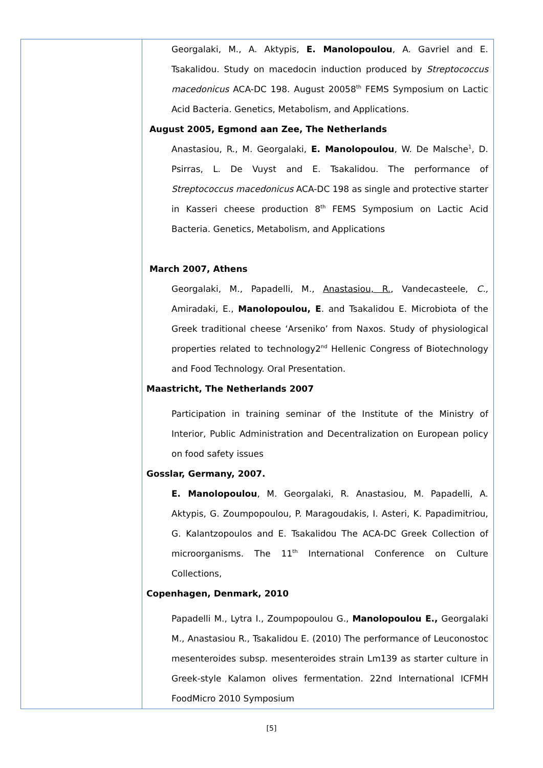| | Georgalaki, M., A. Aktypis, E. Manolopoulou , A. Gavriel and E. Tsakalidou. Study on macedocin induction produced by Streptococcus macedonicus ACA-DC 198. August 20058<sup>th</sup> FEMS Symposium on Lactic Acid Bacteria. Genetics, Metabolism, and Applications. August 2005, Egmond aan Zee, The Netherlands Anastasiou, R., M. Georgalaki, E. Manolopoulou , W. De Malsche<sup>1</sup>, D. Psirras, L. De Vuyst and E. Tsakalidou. The performance of Streptococcus macedonicus ACA-DC 198 as single and protective starter in Kasseri cheese production 8<sup>th</sup> FEMS Symposium on Lactic Acid Bacteria. Genetics, Metabolism, and Applications March 2007, Athens Georgalaki, M., Papadelli, M., Anastasiou, R. , Vandecasteele, C., Amiradaki, E., Manolopoulou, E . and Tsakalidou E. Microbiota of the Greek traditional cheese ‘Arseniko’ from Naxos. Study of physiological properties related to technology2<sup>nd</sup> Hellenic Congress of Biotechnology and Food Technology. Oral Presentation. Maastricht, The Netherlands 2007 Participation in training seminar of the Institute of the Ministry of Interior, Public Administration and Decentralization on European policy on food safety issues Gosslar, Germany, 2007. E. Manolopoulou , M. Georgalaki, R. Anastasiou, M. Papadelli, A. Aktypis, G. Zoumpopoulou, P. Maragoudakis, I. Asteri, K. Papadimitriou, G. Kalantzopoulos and E. Tsakalidou The ACA-DC Greek Collection of microorganisms. The 11<sup>th</sup> International Conference on Culture Collections, Copenhagen, Denmark, 2010 Papadelli M., Lytra I., Zoumpopoulou G., Manolopoulou E., Georgalaki M., Anastasiou R., Tsakalidou E. (2010) The performance of Leuconostoc mesenteroides subsp. mesenteroides strain Lm139 as starter culture in Greek-style Kalamon olives fermentation. 22nd International ICFMH FoodMicro 2010 Symposium |
[5]